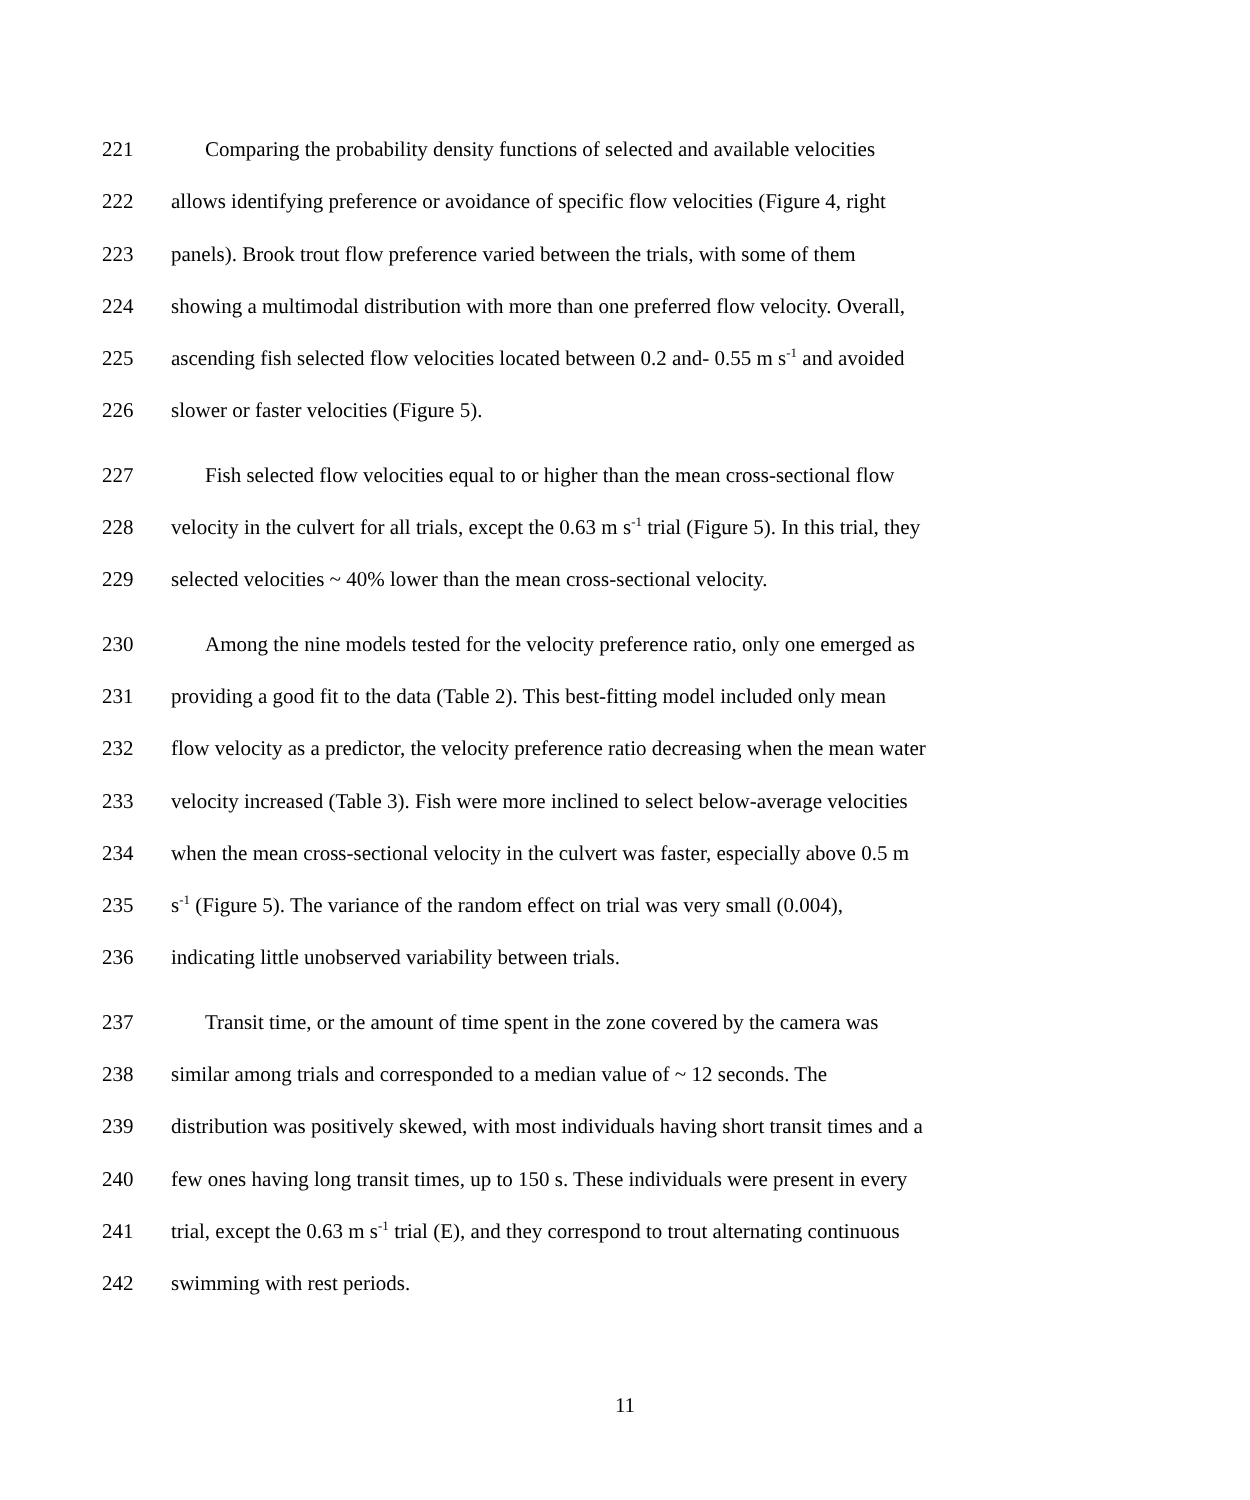221 Comparing the probability density functions of selected and available velocities
222 allows identifying preference or avoidance of specific flow velocities (Figure 4, right
223 panels). Brook trout flow preference varied between the trials, with some of them
224 showing a multimodal distribution with more than one preferred flow velocity. Overall,
225 ascending fish selected flow velocities located between 0.2 and- 0.55 m s<sup>-1</sup> and avoided
226 slower or faster velocities (Figure 5).
227 Fish selected flow velocities equal to or higher than the mean cross-sectional flow
228 velocity in the culvert for all trials, except the 0.63 m s<sup>-1</sup> trial (Figure 5). In this trial, they
229 selected velocities ~ 40% lower than the mean cross-sectional velocity.
230 Among the nine models tested for the velocity preference ratio, only one emerged as
231 providing a good fit to the data (Table 2). This best-fitting model included only mean
232 flow velocity as a predictor, the velocity preference ratio decreasing when the mean water
233 velocity increased (Table 3). Fish were more inclined to select below-average velocities
234 when the mean cross-sectional velocity in the culvert was faster, especially above 0.5 m
235 s<sup>-1</sup> (Figure 5). The variance of the random effect on trial was very small (0.004),
236 indicating little unobserved variability between trials.
237 Transit time, or the amount of time spent in the zone covered by the camera was
238 similar among trials and corresponded to a median value of ~ 12 seconds. The
239 distribution was positively skewed, with most individuals having short transit times and a
240 few ones having long transit times, up to 150 s. These individuals were present in every
241 trial, except the 0.63 m s<sup>-1</sup> trial (E), and they correspond to trout alternating continuous
242 swimming with rest periods.
11